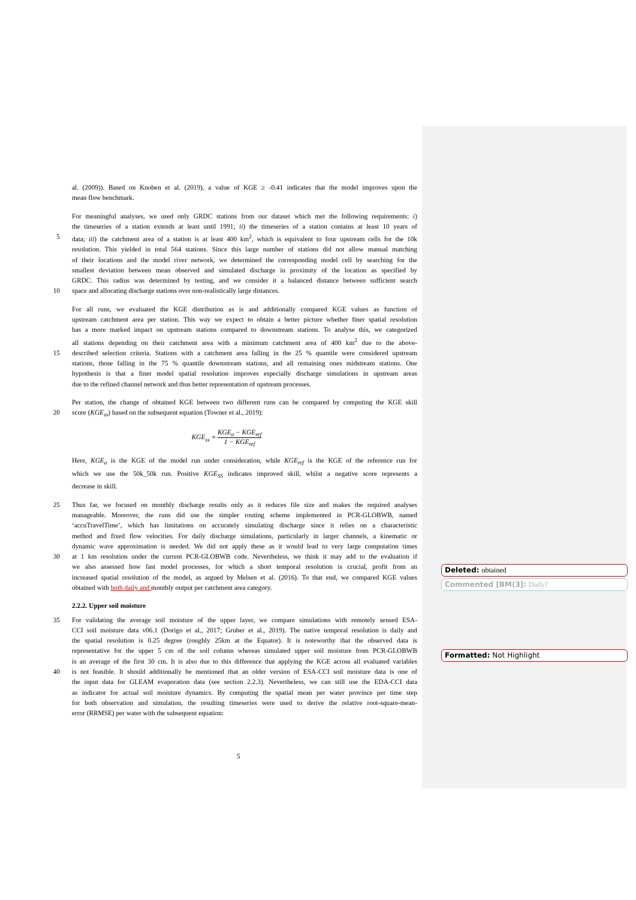al. (2009)). Based on Knoben et al. (2019), a value of KGE ≥ -0.41 indicates that the model improves upon the
mean flow benchmark.
For meaningful analyses, we used only GRDC stations from our dataset which met the following requirements: i)
the timeseries of a station extends at least until 1991; ii) the timeseries of a station contains at least 10 years of
5 data; iii) the catchment area of a station is at least 400 km<sup>2</sup>, which is equivalent to four upstream cells for the 10k
resolution. This yielded in total 564 stations. Since this large number of stations did not allow manual matching
of their locations and the model river network, we determined the corresponding model cell by searching for the
smallest deviation between mean observed and simulated discharge in proximity of the location as specified by
GRDC. This radius was determined by testing, and we consider it a balanced distance between sufficient search
10 space and allocating discharge stations over non-realistically large distances.
For all runs, we evaluated the KGE distribution as is and additionally compared KGE values as function of
upstream catchment area per station. This way we expect to obtain a better picture whether finer spatial resolution
has a more marked impact on upstream stations compared to downstream stations. To analyse this, we categorized
all stations depending on their catchment area with a minimum catchment area of 400 km<sup>2</sup> due to the above-
15 described selection criteria. Stations with a catchment area falling in the 25 % quantile were considered upstream
stations, those falling in the 75 % quantile downstream stations, and all remaining ones midstream stations. One
hypothesis is that a finer model spatial resolution improves especially discharge simulations in upstream areas
due to the refined channel network and thus better representation of upstream processes.
Per station, the change of obtained KGE between two different runs can be compared by computing the KGE skill
20 score (KGE<sub>ss</sub>) based on the subsequent equation (Towner et al., 2019):
KGE<sub>ss</sub> = KGE<sub>a</sub> − KGE<sub>ref</sub> 1 − KGE<sub>ref</sub>
Here, KGE<sub>a</sub> is the KGE of the model run under consideration, while KGE<sub>ref</sub> is the KGE of the reference run for
which we use the 50k_50k run. Positive KGE<sub>SS</sub> indicates improved skill, whilst a negative score represents a
decrease in skill.
25 Thus far, we focused on monthly discharge results only as it reduces file size and makes the required analyses
manageable. Moreover, the runs did use the simpler routing scheme implemented in PCR-GLOBWB, named
‘accuTravelTime’, which has limitations on accurately simulating discharge since it relies on a characteristic
method and fixed flow velocities. For daily discharge simulations, particularly in larger channels, a kinematic or
dynamic wave approximation is needed. We did not apply these as it would lead to very large computation times
30 at 1 km resolution under the current PCR-GLOBWB code. Nevertheless, we think it may add to the evaluation if
we also assessed how fast model processes, for which a short temporal resolution is crucial, profit from an
increased spatial resolution of the model, as argued by Melsen et al. (2016). To that end, we compared KGE values
obtained with both daily and monthly output per catchment area category.
2.2.2. Upper soil moisture
35 For validating the average soil moisture of the upper layer, we compare simulations with remotely sensed ESA-
CCI soil moisture data v06.1 (Dorigo et al., 2017; Gruber et al., 2019). The native temporal resolution is daily and
the spatial resolution is 0.25 degree (roughly 25km at the Equator). It is noteworthy that the observed data is
representative for the upper 5 cm of the soil column whereas simulated upper soil moisture from PCR-GLOBWB
is an average of the first 30 cm. It is also due to this difference that applying the KGE across all evaluated variables
40 is not feasible. It should additionally be mentioned that an older version of ESA-CCI soil moisture data is one of
the input data for GLEAM evaporation data (see section 2.2.3). Nevertheless, we can still use the EDA-CCI data
as indicator for actual soil moisture dynamics. By computing the spatial mean per water province per time step
for both observation and simulation, the resulting timeseries were used to derive the relative root-square-mean-
error (RRMSE) per water with the subsequent equation:
Deleted: obtained
Commented [BM(3]: Daily?
Formatted: Not Highlight
5